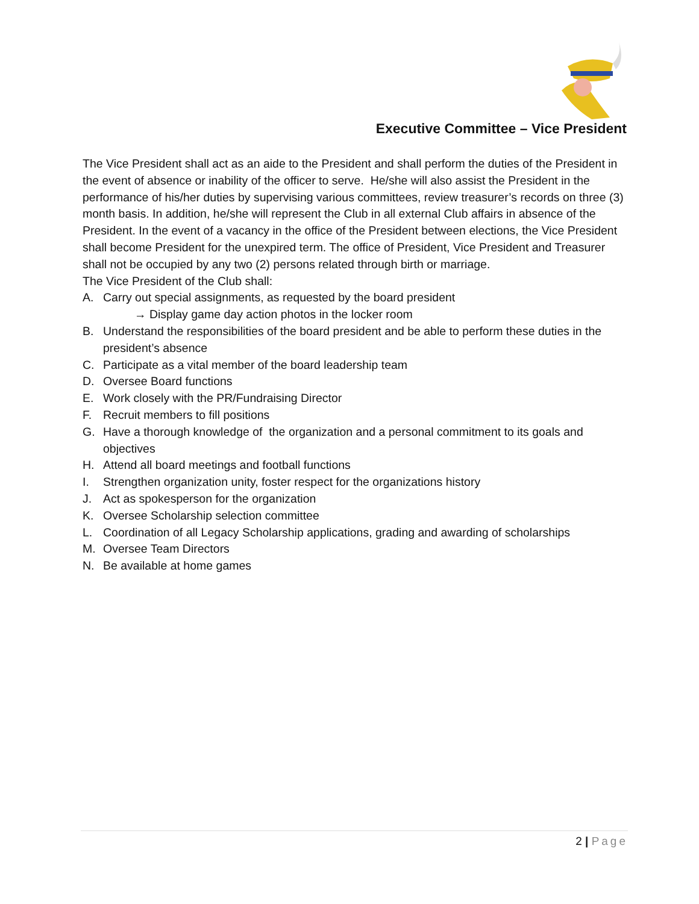Executive Committee – Vice President
The Vice President shall act as an aide to the President and shall perform the duties of the President in the event of absence or inability of the officer to serve. He/she will also assist the President in the performance of his/her duties by supervising various committees, review treasurer’s records on three (3) month basis. In addition, he/she will represent the Club in all external Club affairs in absence of the President. In the event of a vacancy in the office of the President between elections, the Vice President shall become President for the unexpired term. The office of President, Vice President and Treasurer shall not be occupied by any two (2) persons related through birth or marriage.
The Vice President of the Club shall:
A. Carry out special assignments, as requested by the board president
→ Display game day action photos in the locker room
B. Understand the responsibilities of the board president and be able to perform these duties in the president’s absence
C. Participate as a vital member of the board leadership team
D. Oversee Board functions
E. Work closely with the PR/Fundraising Director
F. Recruit members to fill positions
G. Have a thorough knowledge of the organization and a personal commitment to its goals and objectives
H. Attend all board meetings and football functions
I. Strengthen organization unity, foster respect for the organizations history
J. Act as spokesperson for the organization
K. Oversee Scholarship selection committee
L. Coordination of all Legacy Scholarship applications, grading and awarding of scholarships
M. Oversee Team Directors
N. Be available at home games
2 | Page